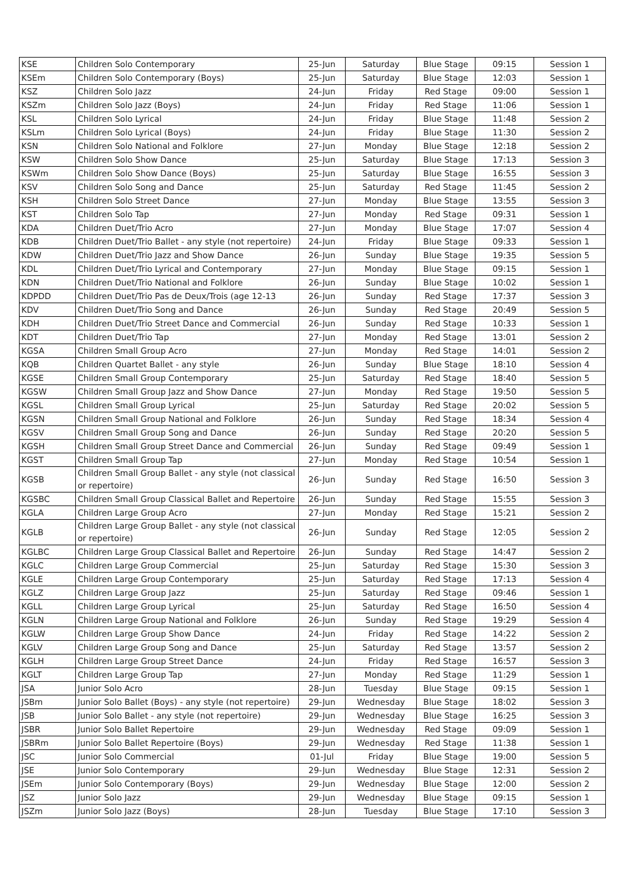| KSE | Children Solo Contemporary | 25-Jun | Saturday | Blue Stage | 09:15 | Session 1 |
| KSEm | Children Solo Contemporary (Boys) | 25-Jun | Saturday | Blue Stage | 12:03 | Session 1 |
| KSZ | Children Solo Jazz | 24-Jun | Friday | Red Stage | 09:00 | Session 1 |
| KSZm | Children Solo Jazz (Boys) | 24-Jun | Friday | Red Stage | 11:06 | Session 1 |
| KSL | Children Solo Lyrical | 24-Jun | Friday | Blue Stage | 11:48 | Session 2 |
| KSLm | Children Solo Lyrical (Boys) | 24-Jun | Friday | Blue Stage | 11:30 | Session 2 |
| KSN | Children Solo National and Folklore | 27-Jun | Monday | Blue Stage | 12:18 | Session 2 |
| KSW | Children Solo Show Dance | 25-Jun | Saturday | Blue Stage | 17:13 | Session 3 |
| KSWm | Children Solo Show Dance (Boys) | 25-Jun | Saturday | Blue Stage | 16:55 | Session 3 |
| KSV | Children Solo Song and Dance | 25-Jun | Saturday | Red Stage | 11:45 | Session 2 |
| KSH | Children Solo Street Dance | 27-Jun | Monday | Blue Stage | 13:55 | Session 3 |
| KST | Children Solo Tap | 27-Jun | Monday | Red Stage | 09:31 | Session 1 |
| KDA | Children Duet/Trio Acro | 27-Jun | Monday | Blue Stage | 17:07 | Session 4 |
| KDB | Children Duet/Trio Ballet - any style (not repertoire) | 24-Jun | Friday | Blue Stage | 09:33 | Session 1 |
| KDW | Children Duet/Trio Jazz and Show Dance | 26-Jun | Sunday | Blue Stage | 19:35 | Session 5 |
| KDL | Children Duet/Trio Lyrical and Contemporary | 27-Jun | Monday | Blue Stage | 09:15 | Session 1 |
| KDN | Children Duet/Trio National and Folklore | 26-Jun | Sunday | Blue Stage | 10:02 | Session 1 |
| KDPDD | Children Duet/Trio Pas de Deux/Trois (age 12-13 | 26-Jun | Sunday | Red Stage | 17:37 | Session 3 |
| KDV | Children Duet/Trio Song and Dance | 26-Jun | Sunday | Red Stage | 20:49 | Session 5 |
| KDH | Children Duet/Trio Street Dance and Commercial | 26-Jun | Sunday | Red Stage | 10:33 | Session 1 |
| KDT | Children Duet/Trio Tap | 27-Jun | Monday | Red Stage | 13:01 | Session 2 |
| KGSA | Children Small Group Acro | 27-Jun | Monday | Red Stage | 14:01 | Session 2 |
| KQB | Children Quartet Ballet - any style | 26-Jun | Sunday | Blue Stage | 18:10 | Session 4 |
| KGSE | Children Small Group Contemporary | 25-Jun | Saturday | Red Stage | 18:40 | Session 5 |
| KGSW | Children Small Group Jazz and Show Dance | 27-Jun | Monday | Red Stage | 19:50 | Session 5 |
| KGSL | Children Small Group Lyrical | 25-Jun | Saturday | Red Stage | 20:02 | Session 5 |
| KGSN | Children Small Group National and Folklore | 26-Jun | Sunday | Red Stage | 18:34 | Session 4 |
| KGSV | Children Small Group Song and Dance | 26-Jun | Sunday | Red Stage | 20:20 | Session 5 |
| KGSH | Children Small Group Street Dance and Commercial | 26-Jun | Sunday | Red Stage | 09:49 | Session 1 |
| KGST | Children Small Group Tap | 27-Jun | Monday | Red Stage | 10:54 | Session 1 |
| KGSB | Children Small Group Ballet - any style (not classical or repertoire) | 26-Jun | Sunday | Red Stage | 16:50 | Session 3 |
| KGSBC | Children Small Group Classical Ballet and Repertoire | 26-Jun | Sunday | Red Stage | 15:55 | Session 3 |
| KGLA | Children Large Group Acro | 27-Jun | Monday | Red Stage | 15:21 | Session 2 |
| KGLB | Children Large Group Ballet - any style (not classical or repertoire) | 26-Jun | Sunday | Red Stage | 12:05 | Session 2 |
| KGLBC | Children Large Group Classical Ballet and Repertoire | 26-Jun | Sunday | Red Stage | 14:47 | Session 2 |
| KGLC | Children Large Group Commercial | 25-Jun | Saturday | Red Stage | 15:30 | Session 3 |
| KGLE | Children Large Group Contemporary | 25-Jun | Saturday | Red Stage | 17:13 | Session 4 |
| KGLZ | Children Large Group Jazz | 25-Jun | Saturday | Red Stage | 09:46 | Session 1 |
| KGLL | Children Large Group Lyrical | 25-Jun | Saturday | Red Stage | 16:50 | Session 4 |
| KGLN | Children Large Group National and Folklore | 26-Jun | Sunday | Red Stage | 19:29 | Session 4 |
| KGLW | Children Large Group Show Dance | 24-Jun | Friday | Red Stage | 14:22 | Session 2 |
| KGLV | Children Large Group Song and Dance | 25-Jun | Saturday | Red Stage | 13:57 | Session 2 |
| KGLH | Children Large Group Street Dance | 24-Jun | Friday | Red Stage | 16:57 | Session 3 |
| KGLT | Children Large Group Tap | 27-Jun | Monday | Red Stage | 11:29 | Session 1 |
| JSA | Junior Solo Acro | 28-Jun | Tuesday | Blue Stage | 09:15 | Session 1 |
| JSBm | Junior Solo Ballet (Boys) - any style (not repertoire) | 29-Jun | Wednesday | Blue Stage | 18:02 | Session 3 |
| JSB | Junior Solo Ballet - any style (not repertoire) | 29-Jun | Wednesday | Blue Stage | 16:25 | Session 3 |
| JSBR | Junior Solo Ballet Repertoire | 29-Jun | Wednesday | Red Stage | 09:09 | Session 1 |
| JSBRm | Junior Solo Ballet Repertoire (Boys) | 29-Jun | Wednesday | Red Stage | 11:38 | Session 1 |
| JSC | Junior Solo Commercial | 01-Jul | Friday | Blue Stage | 19:00 | Session 5 |
| JSE | Junior Solo Contemporary | 29-Jun | Wednesday | Blue Stage | 12:31 | Session 2 |
| JSEm | Junior Solo Contemporary (Boys) | 29-Jun | Wednesday | Blue Stage | 12:00 | Session 2 |
| JSZ | Junior Solo Jazz | 29-Jun | Wednesday | Blue Stage | 09:15 | Session 1 |
| JSZm | Junior Solo Jazz (Boys) | 28-Jun | Tuesday | Blue Stage | 17:10 | Session 3 |